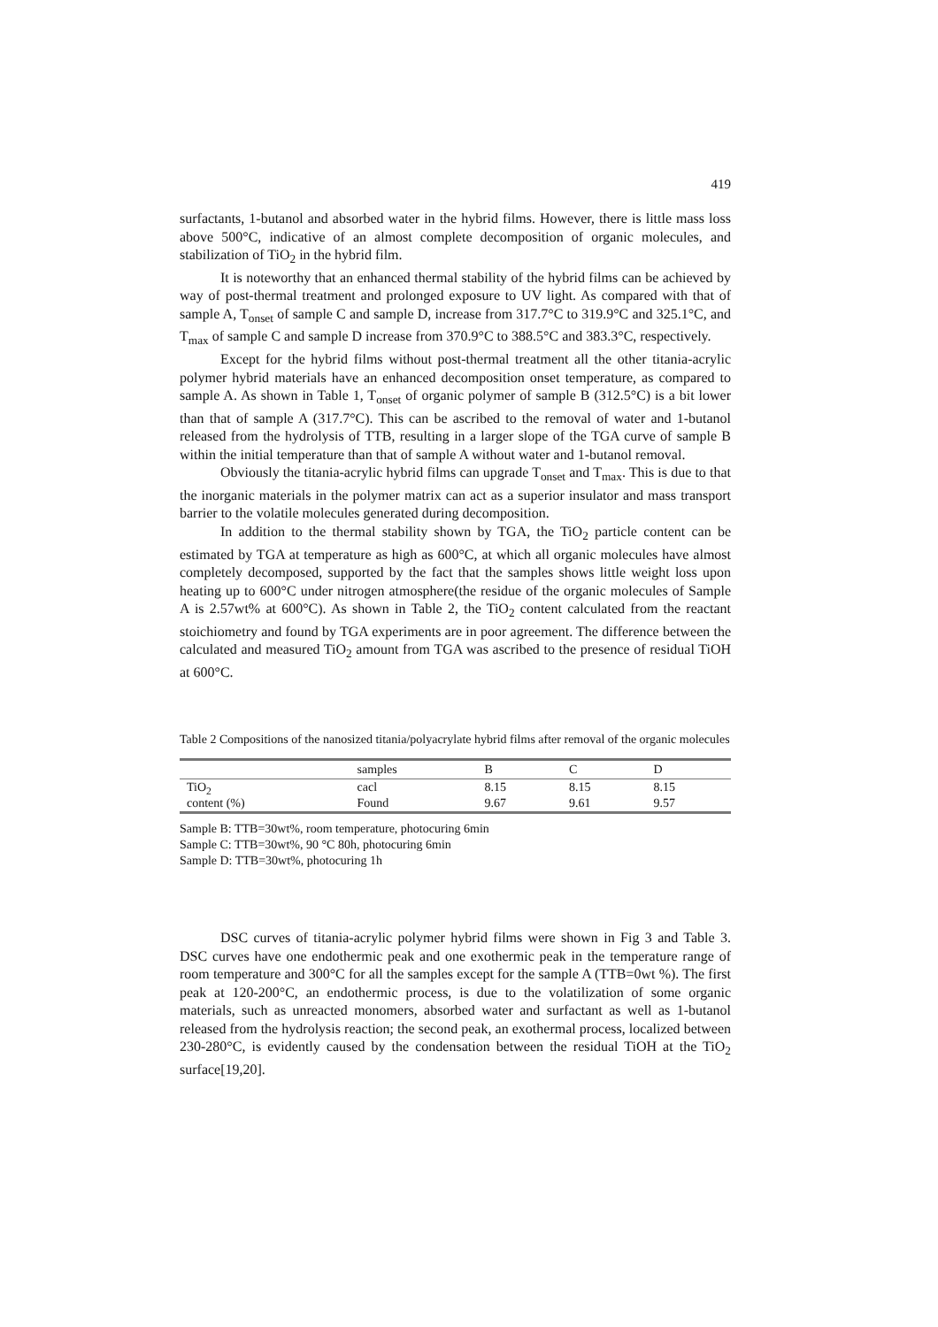419
surfactants, 1-butanol and absorbed water in the hybrid films. However, there is little mass loss above 500°C, indicative of an almost complete decomposition of organic molecules, and stabilization of TiO<sub>2</sub> in the hybrid film.
It is noteworthy that an enhanced thermal stability of the hybrid films can be achieved by way of post-thermal treatment and prolonged exposure to UV light. As compared with that of sample A, T<sub>onset</sub> of sample C and sample D, increase from 317.7°C to 319.9°C and 325.1°C, and T<sub>max</sub> of sample C and sample D increase from 370.9°C to 388.5°C and 383.3°C, respectively.
Except for the hybrid films without post-thermal treatment all the other titania-acrylic polymer hybrid materials have an enhanced decomposition onset temperature, as compared to sample A. As shown in Table 1, T<sub>onset</sub> of organic polymer of sample B (312.5°C) is a bit lower than that of sample A (317.7°C). This can be ascribed to the removal of water and 1-butanol released from the hydrolysis of TTB, resulting in a larger slope of the TGA curve of sample B within the initial temperature than that of sample A without water and 1-butanol removal.
Obviously the titania-acrylic hybrid films can upgrade T<sub>onset</sub> and T<sub>max</sub>. This is due to that the inorganic materials in the polymer matrix can act as a superior insulator and mass transport barrier to the volatile molecules generated during decomposition.
In addition to the thermal stability shown by TGA, the TiO<sub>2</sub> particle content can be estimated by TGA at temperature as high as 600°C, at which all organic molecules have almost completely decomposed, supported by the fact that the samples shows little weight loss upon heating up to 600°C under nitrogen atmosphere(the residue of the organic molecules of Sample A is 2.57wt% at 600°C). As shown in Table 2, the TiO<sub>2</sub> content calculated from the reactant stoichiometry and found by TGA experiments are in poor agreement. The difference between the calculated and measured TiO<sub>2</sub> amount from TGA was ascribed to the presence of residual TiOH at 600°C.
Table 2 Compositions of the nanosized titania/polyacrylate hybrid films after removal of the organic molecules
| | samples | B | C | D |
| --- | --- | --- | --- | --- |
| TiO<sub>2</sub> content (%) | cacl | 8.15 | 8.15 | 8.15 |
| | Found | 9.67 | 9.61 | 9.57 |
Sample B: TTB=30wt%, room temperature, photocuring 6min
Sample C: TTB=30wt%, 90 °C 80h, photocuring 6min
Sample D: TTB=30wt%, photocuring 1h
DSC curves of titania-acrylic polymer hybrid films were shown in Fig 3 and Table 3. DSC curves have one endothermic peak and one exothermic peak in the temperature range of room temperature and 300°C for all the samples except for the sample A (TTB=0wt %). The first peak at 120-200°C, an endothermic process, is due to the volatilization of some organic materials, such as unreacted monomers, absorbed water and surfactant as well as 1-butanol released from the hydrolysis reaction; the second peak, an exothermal process, localized between 230-280°C, is evidently caused by the condensation between the residual TiOH at the TiO<sub>2</sub> surface[19,20].